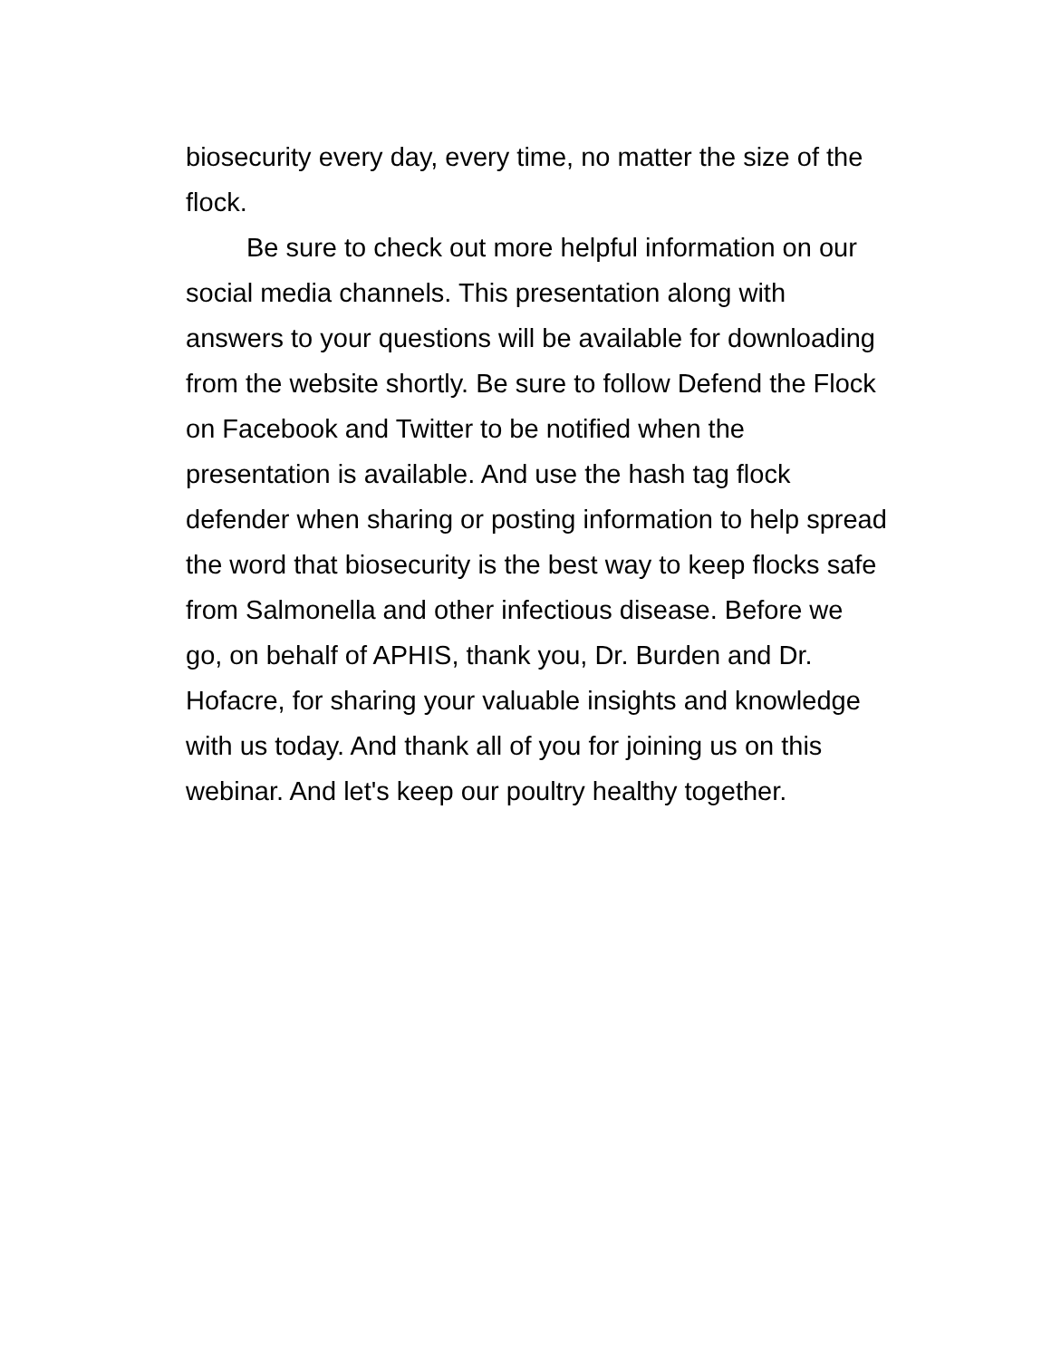biosecurity every day, every time, no matter the size of the flock.
Be sure to check out more helpful information on our social media channels. This presentation along with answers to your questions will be available for downloading from the website shortly. Be sure to follow Defend the Flock on Facebook and Twitter to be notified when the presentation is available. And use the hash tag flock defender when sharing or posting information to help spread the word that biosecurity is the best way to keep flocks safe from Salmonella and other infectious disease. Before we go, on behalf of APHIS, thank you, Dr. Burden and Dr. Hofacre, for sharing your valuable insights and knowledge with us today. And thank all of you for joining us on this webinar. And let's keep our poultry healthy together.